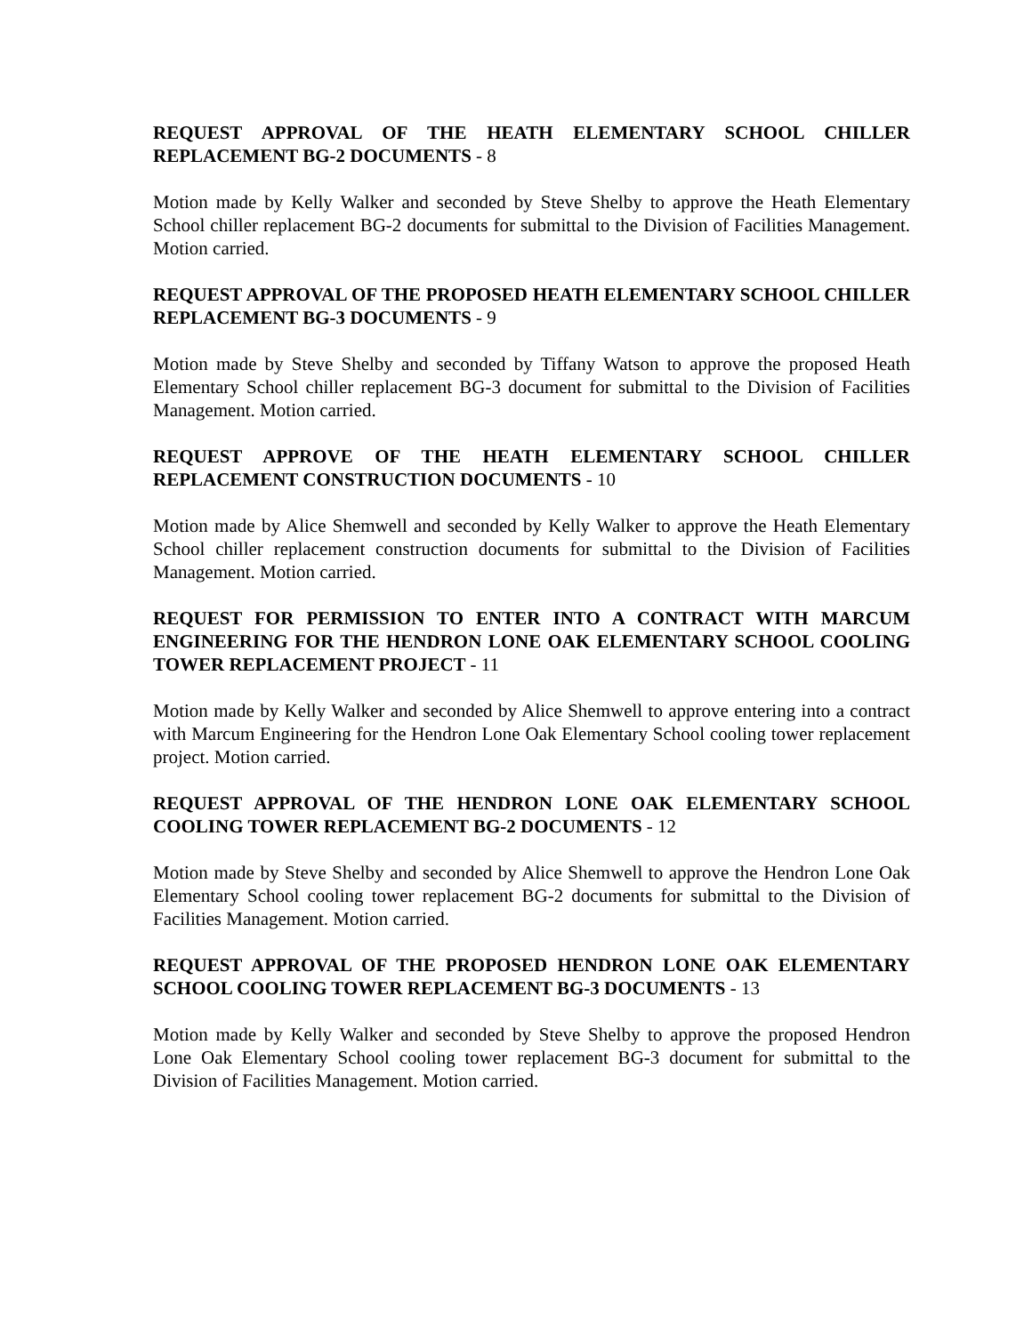REQUEST APPROVAL OF THE HEATH ELEMENTARY SCHOOL CHILLER REPLACEMENT BG-2 DOCUMENTS - 8
Motion made by Kelly Walker and seconded by Steve Shelby to approve the Heath Elementary School chiller replacement BG-2 documents for submittal to the Division of Facilities Management. Motion carried.
REQUEST APPROVAL OF THE PROPOSED HEATH ELEMENTARY SCHOOL CHILLER REPLACEMENT BG-3 DOCUMENTS - 9
Motion made by Steve Shelby and seconded by Tiffany Watson to approve the proposed Heath Elementary School chiller replacement BG-3 document for submittal to the Division of Facilities Management. Motion carried.
REQUEST APPROVE OF THE HEATH ELEMENTARY SCHOOL CHILLER REPLACEMENT CONSTRUCTION DOCUMENTS - 10
Motion made by Alice Shemwell and seconded by Kelly Walker to approve the Heath Elementary School chiller replacement construction documents for submittal to the Division of Facilities Management. Motion carried.
REQUEST FOR PERMISSION TO ENTER INTO A CONTRACT WITH MARCUM ENGINEERING FOR THE HENDRON LONE OAK ELEMENTARY SCHOOL COOLING TOWER REPLACEMENT PROJECT - 11
Motion made by Kelly Walker and seconded by Alice Shemwell to approve entering into a contract with Marcum Engineering for the Hendron Lone Oak Elementary School cooling tower replacement project. Motion carried.
REQUEST APPROVAL OF THE HENDRON LONE OAK ELEMENTARY SCHOOL COOLING TOWER REPLACEMENT BG-2 DOCUMENTS - 12
Motion made by Steve Shelby and seconded by Alice Shemwell to approve the Hendron Lone Oak Elementary School cooling tower replacement BG-2 documents for submittal to the Division of Facilities Management. Motion carried.
REQUEST APPROVAL OF THE PROPOSED HENDRON LONE OAK ELEMENTARY SCHOOL COOLING TOWER REPLACEMENT BG-3 DOCUMENTS - 13
Motion made by Kelly Walker and seconded by Steve Shelby to approve the proposed Hendron Lone Oak Elementary School cooling tower replacement BG-3 document for submittal to the Division of Facilities Management. Motion carried.